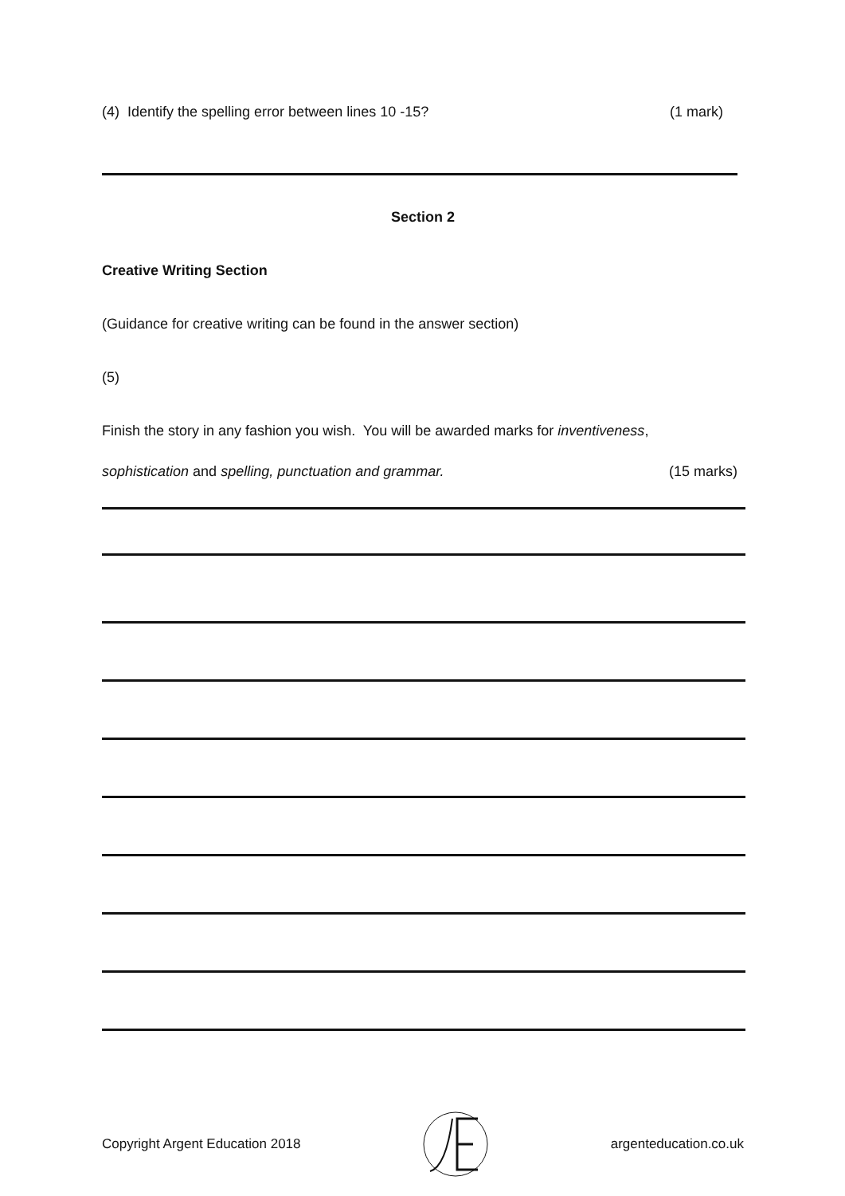(4) Identify the spelling error between lines 10 -15? (1 mark)
Section 2
Creative Writing Section
(Guidance for creative writing can be found in the answer section)
(5)
Finish the story in any fashion you wish. You will be awarded marks for inventiveness,
sophistication and spelling, punctuation and grammar. (15 marks)
Copyright Argent Education 2018 argenteducation.co.uk